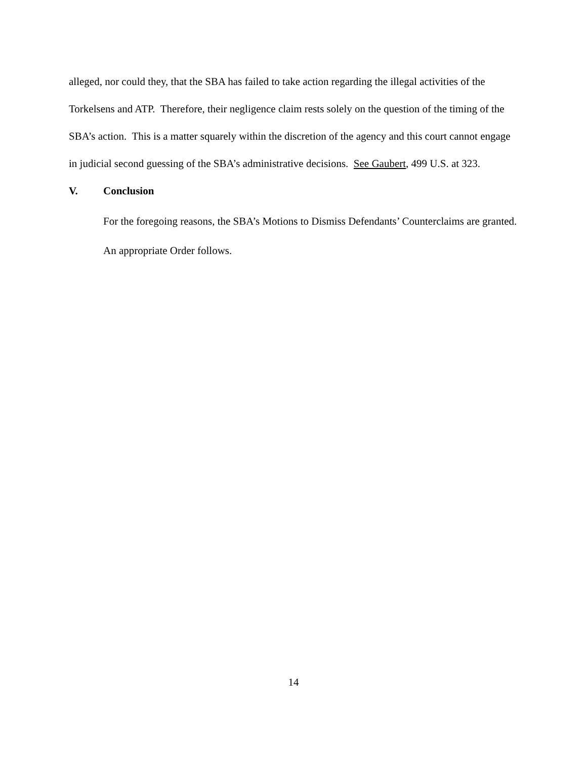alleged, nor could they, that the SBA has failed to take action regarding the illegal activities of the Torkelsens and ATP. Therefore, their negligence claim rests solely on the question of the timing of the SBA’s action. This is a matter squarely within the discretion of the agency and this court cannot engage in judicial second guessing of the SBA’s administrative decisions. See Gaubert, 499 U.S. at 323.
V. Conclusion
For the foregoing reasons, the SBA’s Motions to Dismiss Defendants’ Counterclaims are granted.
An appropriate Order follows.
14